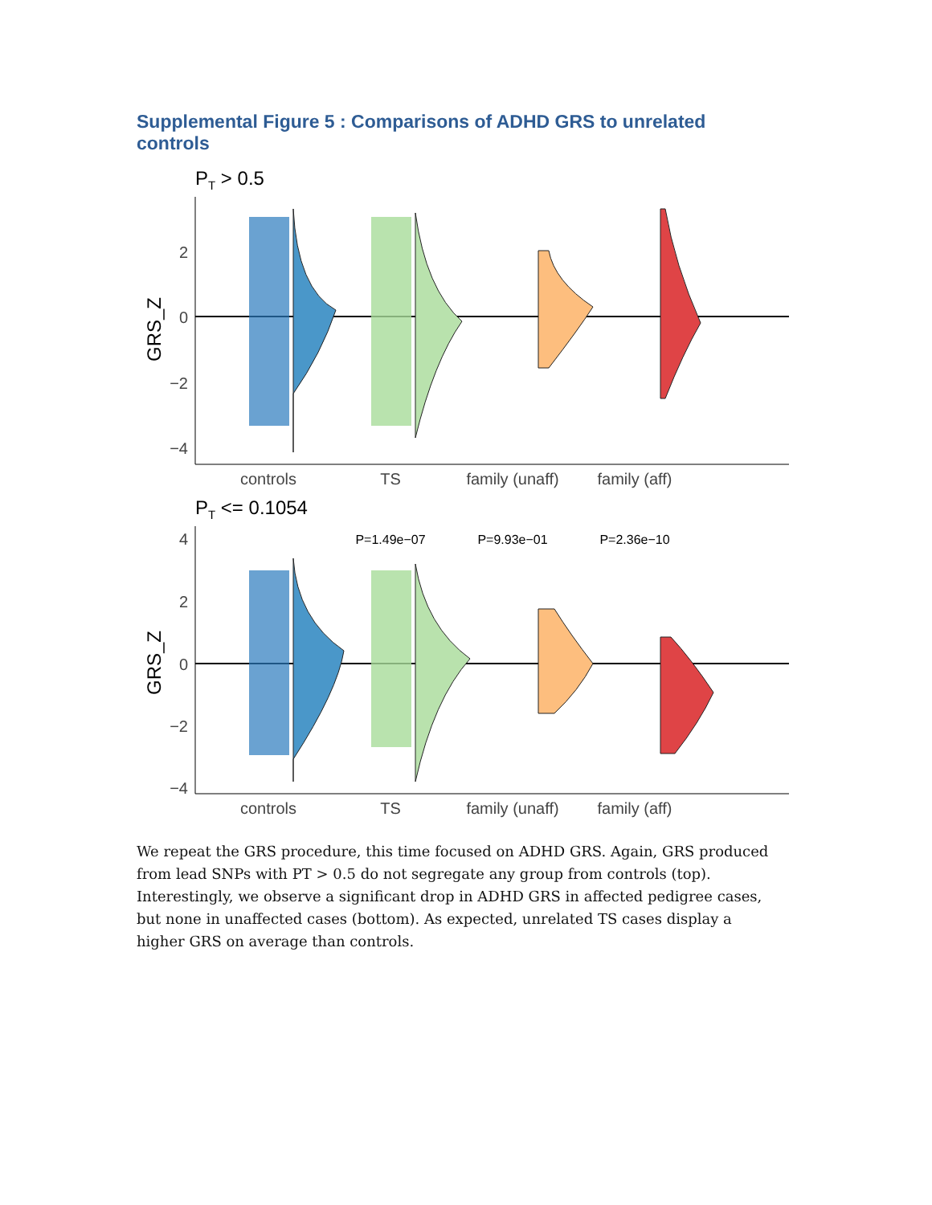Supplemental Figure 5 : Comparisons of ADHD GRS to unrelated controls
PT > 0.5
GRS_Z
2
0
−2
−4
controls
TS
family (unaff)
family (aff)
PT <= 0.1054
GRS_Z
4
2
0
−2
−4
P=1.49e−07
P=9.93e−01
P=2.36e−10
controls
TS
family (unaff)
family (aff)
We repeat the GRS procedure, this time focused on ADHD GRS. Again, GRS produced from lead SNPs with PT > 0.5 do not segregate any group from controls (top). Interestingly, we observe a significant drop in ADHD GRS in affected pedigree cases, but none in unaffected cases (bottom). As expected, unrelated TS cases display a higher GRS on average than controls.